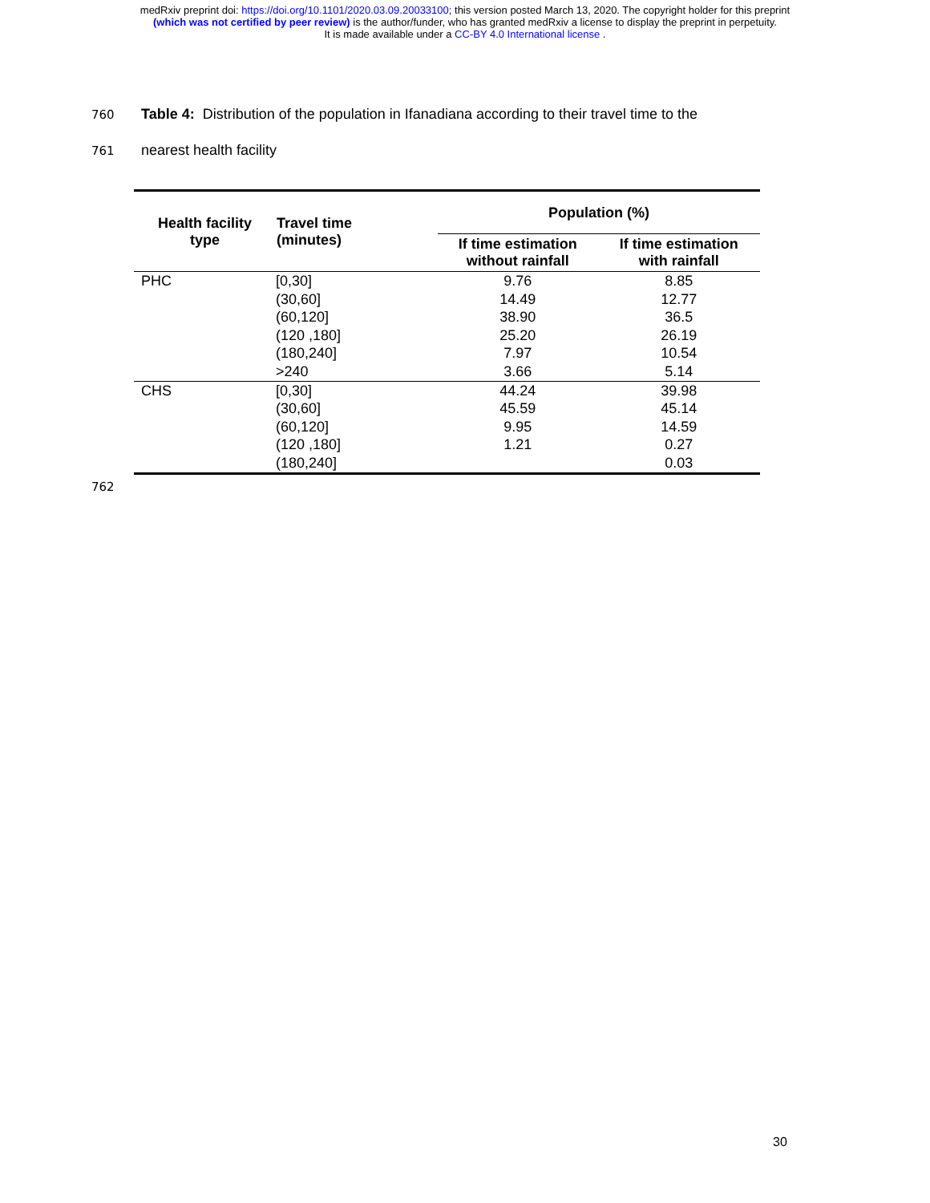medRxiv preprint doi: https://doi.org/10.1101/2020.03.09.20033100; this version posted March 13, 2020. The copyright holder for this preprint
(which was not certified by peer review) is the author/funder, who has granted medRxiv a license to display the preprint in perpetuity.
It is made available under a CC-BY 4.0 International license .
760 Table 4: Distribution of the population in Ifanadiana according to their travel time to the
761 nearest health facility
| Health facility type | Travel time (minutes) | Population (%) | |
| --- | --- | --- | --- |
| | | If time estimation without rainfall | If time estimation with rainfall |
| PHC | [0,30] | 9.76 | 8.85 |
| | (30,60] | 14.49 | 12.77 |
| | (60,120] | 38.90 | 36.5 |
| | (120 ,180] | 25.20 | 26.19 |
| | (180,240] | 7.97 | 10.54 |
| | >240 | 3.66 | 5.14 |
| CHS | [0,30] | 44.24 | 39.98 |
| | (30,60] | 45.59 | 45.14 |
| | (60,120] | 9.95 | 14.59 |
| | (120 ,180] | 1.21 | 0.27 |
| | (180,240] | | 0.03 |
762
30